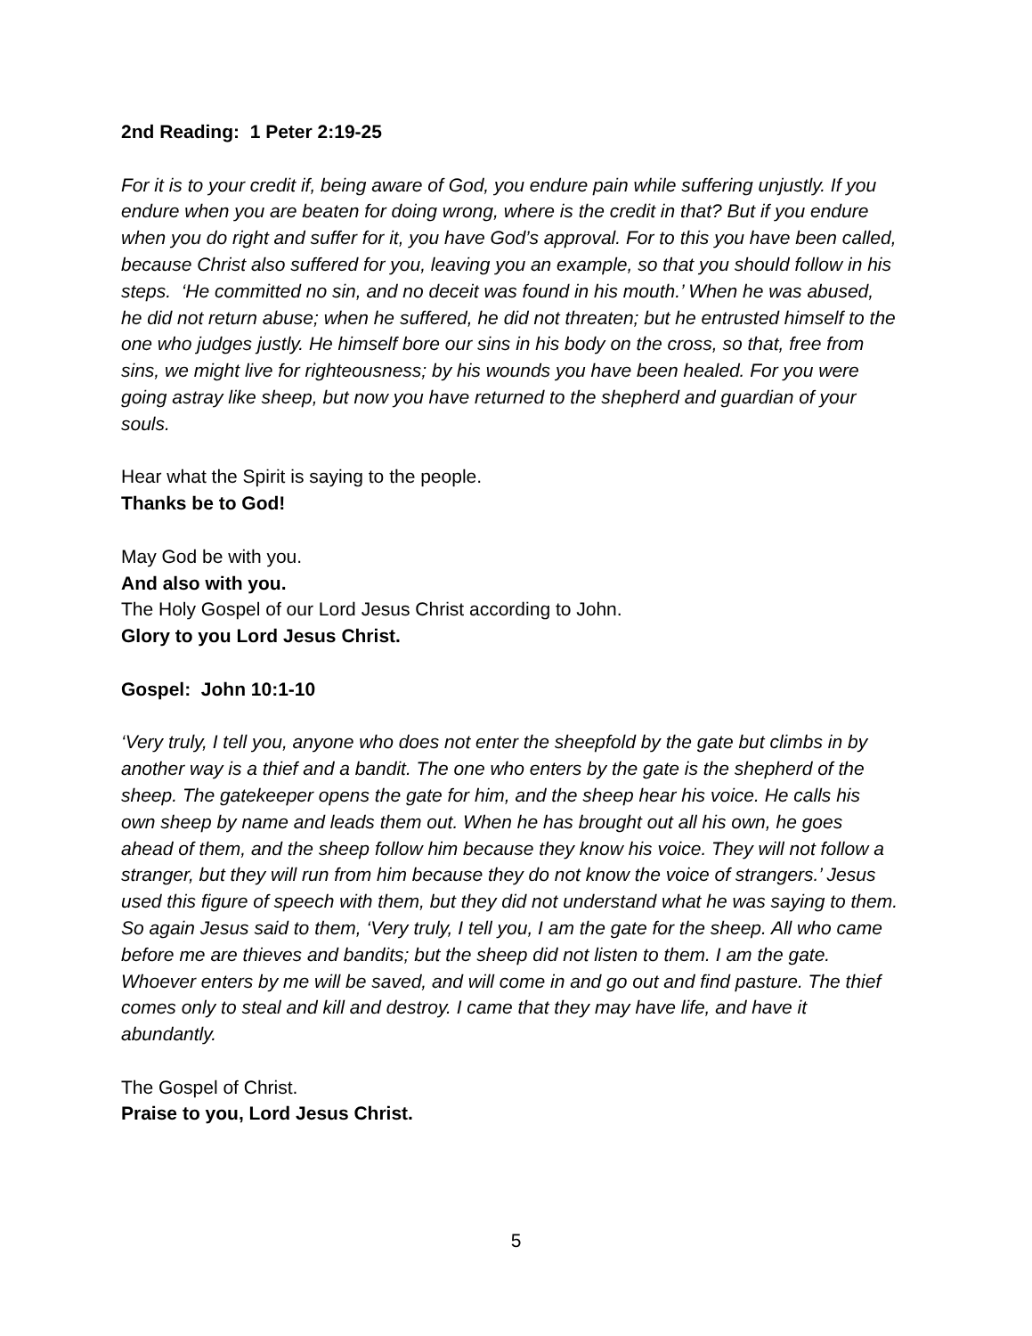2nd Reading: 1 Peter 2:19-25
For it is to your credit if, being aware of God, you endure pain while suffering unjustly. If you endure when you are beaten for doing wrong, where is the credit in that? But if you endure when you do right and suffer for it, you have God’s approval. For to this you have been called, because Christ also suffered for you, leaving you an example, so that you should follow in his steps. ‘He committed no sin, and no deceit was found in his mouth.’ When he was abused, he did not return abuse; when he suffered, he did not threaten; but he entrusted himself to the one who judges justly. He himself bore our sins in his body on the cross, so that, free from sins, we might live for righteousness; by his wounds you have been healed. For you were going astray like sheep, but now you have returned to the shepherd and guardian of your souls.
Hear what the Spirit is saying to the people.
Thanks be to God!
May God be with you.
And also with you.
The Holy Gospel of our Lord Jesus Christ according to John.
Glory to you Lord Jesus Christ.
Gospel: John 10:1-10
‘Very truly, I tell you, anyone who does not enter the sheepfold by the gate but climbs in by another way is a thief and a bandit. The one who enters by the gate is the shepherd of the sheep. The gatekeeper opens the gate for him, and the sheep hear his voice. He calls his own sheep by name and leads them out. When he has brought out all his own, he goes ahead of them, and the sheep follow him because they know his voice. They will not follow a stranger, but they will run from him because they do not know the voice of strangers.’ Jesus used this figure of speech with them, but they did not understand what he was saying to them.
So again Jesus said to them, ‘Very truly, I tell you, I am the gate for the sheep. All who came before me are thieves and bandits; but the sheep did not listen to them. I am the gate. Whoever enters by me will be saved, and will come in and go out and find pasture. The thief comes only to steal and kill and destroy. I came that they may have life, and have it abundantly.
The Gospel of Christ.
Praise to you, Lord Jesus Christ.
5